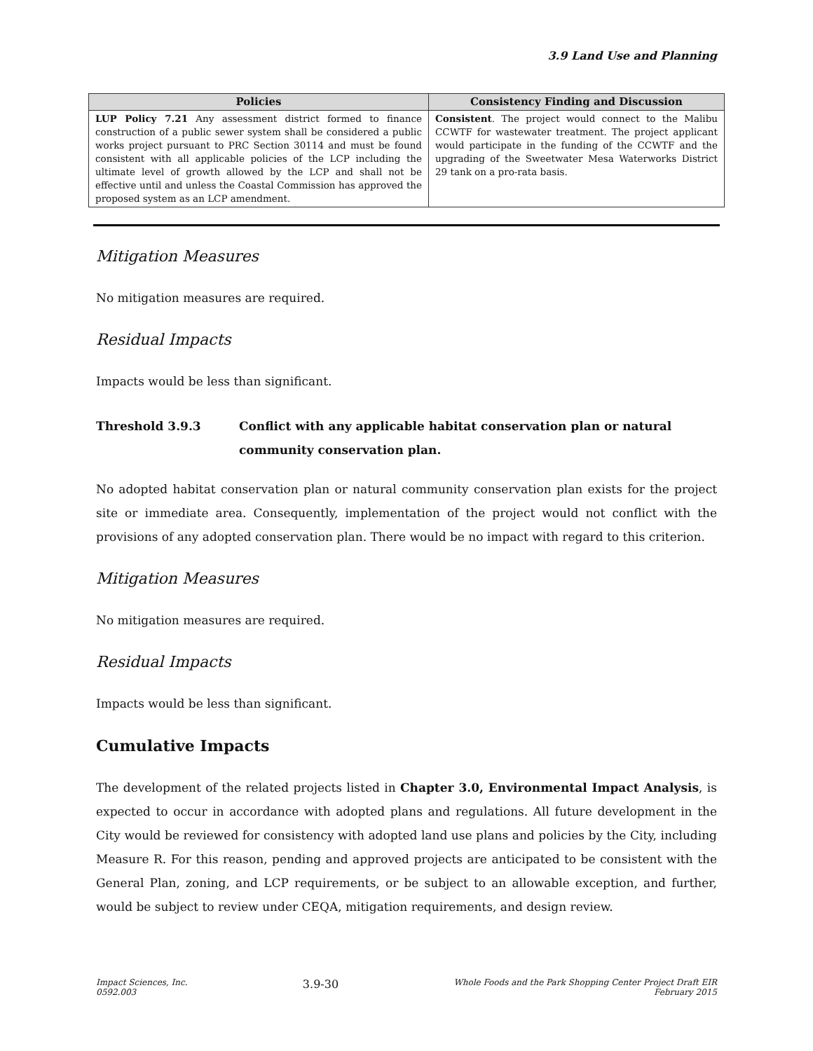3.9 Land Use and Planning
| Policies | Consistency Finding and Discussion |
| --- | --- |
| LUP Policy 7.21 Any assessment district formed to finance construction of a public sewer system shall be considered a public works project pursuant to PRC Section 30114 and must be found consistent with all applicable policies of the LCP including the ultimate level of growth allowed by the LCP and shall not be effective until and unless the Coastal Commission has approved the proposed system as an LCP amendment. | Consistent . The project would connect to the Malibu CCWTF for wastewater treatment. The project applicant would participate in the funding of the CCWTF and the upgrading of the Sweetwater Mesa Waterworks District 29 tank on a pro-rata basis. |
Mitigation Measures
No mitigation measures are required.
Residual Impacts
Impacts would be less than significant.
Threshold 3.9.3 Conflict with any applicable habitat conservation plan or natural community conservation plan.
No adopted habitat conservation plan or natural community conservation plan exists for the project site or immediate area. Consequently, implementation of the project would not conflict with the provisions of any adopted conservation plan. There would be no impact with regard to this criterion.
Mitigation Measures
No mitigation measures are required.
Residual Impacts
Impacts would be less than significant.
Cumulative Impacts
The development of the related projects listed in Chapter 3.0, Environmental Impact Analysis, is expected to occur in accordance with adopted plans and regulations. All future development in the City would be reviewed for consistency with adopted land use plans and policies by the City, including Measure R. For this reason, pending and approved projects are anticipated to be consistent with the General Plan, zoning, and LCP requirements, or be subject to an allowable exception, and further, would be subject to review under CEQA, mitigation requirements, and design review.
Impact Sciences, Inc.
0592.003
3.9-30
Whole Foods and the Park Shopping Center Project Draft EIR
February 2015